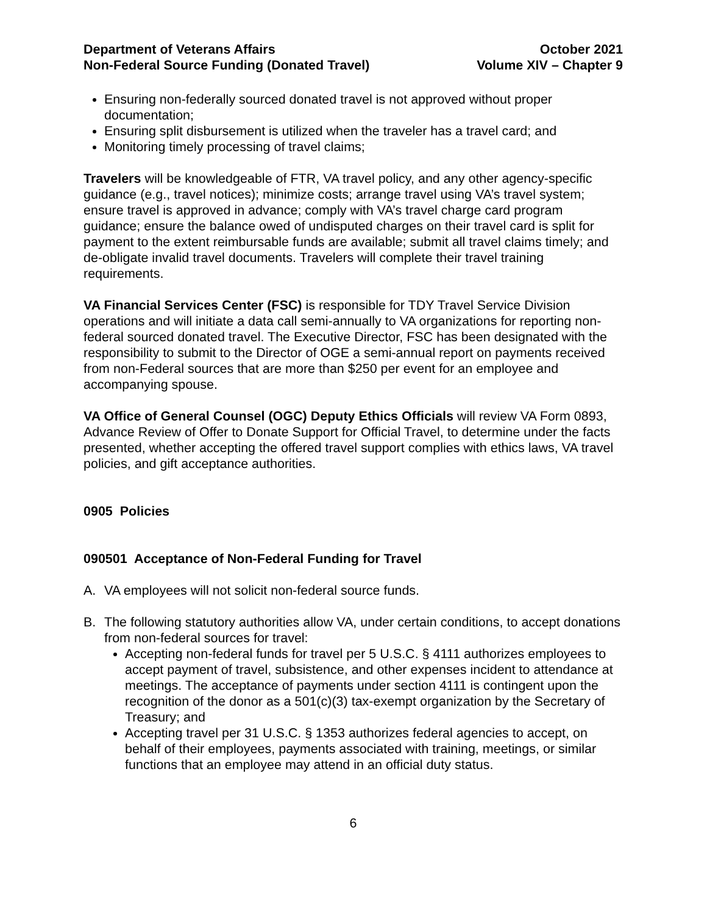Department of Veterans Affairs
Non-Federal Source Funding (Donated Travel)
October 2021
Volume XIV – Chapter 9
Ensuring non-federally sourced donated travel is not approved without proper documentation;
Ensuring split disbursement is utilized when the traveler has a travel card; and
Monitoring timely processing of travel claims;
Travelers will be knowledgeable of FTR, VA travel policy, and any other agency-specific guidance (e.g., travel notices); minimize costs; arrange travel using VA’s travel system; ensure travel is approved in advance; comply with VA’s travel charge card program guidance; ensure the balance owed of undisputed charges on their travel card is split for payment to the extent reimbursable funds are available; submit all travel claims timely; and de-obligate invalid travel documents. Travelers will complete their travel training requirements.
VA Financial Services Center (FSC) is responsible for TDY Travel Service Division operations and will initiate a data call semi-annually to VA organizations for reporting non-federal sourced donated travel. The Executive Director, FSC has been designated with the responsibility to submit to the Director of OGE a semi-annual report on payments received from non-Federal sources that are more than $250 per event for an employee and accompanying spouse.
VA Office of General Counsel (OGC) Deputy Ethics Officials will review VA Form 0893, Advance Review of Offer to Donate Support for Official Travel, to determine under the facts presented, whether accepting the offered travel support complies with ethics laws, VA travel policies, and gift acceptance authorities.
0905 Policies
090501 Acceptance of Non-Federal Funding for Travel
A. VA employees will not solicit non-federal source funds.
B. The following statutory authorities allow VA, under certain conditions, to accept donations from non-federal sources for travel:
Accepting non-federal funds for travel per 5 U.S.C. § 4111 authorizes employees to accept payment of travel, subsistence, and other expenses incident to attendance at meetings. The acceptance of payments under section 4111 is contingent upon the recognition of the donor as a 501(c)(3) tax-exempt organization by the Secretary of Treasury; and
Accepting travel per 31 U.S.C. § 1353 authorizes federal agencies to accept, on behalf of their employees, payments associated with training, meetings, or similar functions that an employee may attend in an official duty status.
6